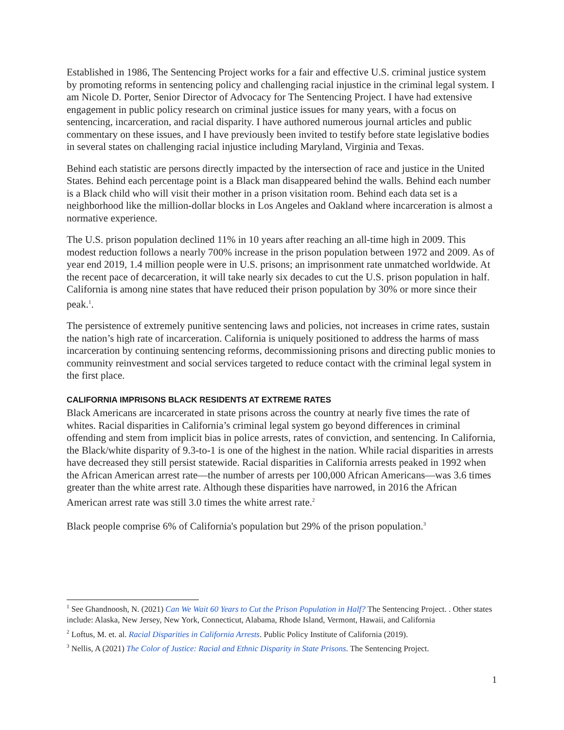Established in 1986, The Sentencing Project works for a fair and effective U.S. criminal justice system by promoting reforms in sentencing policy and challenging racial injustice in the criminal legal system. I am Nicole D. Porter, Senior Director of Advocacy for The Sentencing Project. I have had extensive engagement in public policy research on criminal justice issues for many years, with a focus on sentencing, incarceration, and racial disparity. I have authored numerous journal articles and public commentary on these issues, and I have previously been invited to testify before state legislative bodies in several states on challenging racial injustice including Maryland, Virginia and Texas.
Behind each statistic are persons directly impacted by the intersection of race and justice in the United States. Behind each percentage point is a Black man disappeared behind the walls. Behind each number is a Black child who will visit their mother in a prison visitation room. Behind each data set is a neighborhood like the million-dollar blocks in Los Angeles and Oakland where incarceration is almost a normative experience.
The U.S. prison population declined 11% in 10 years after reaching an all-time high in 2009. This modest reduction follows a nearly 700% increase in the prison population between 1972 and 2009. As of year end 2019, 1.4 million people were in U.S. prisons; an imprisonment rate unmatched worldwide. At the recent pace of decarceration, it will take nearly six decades to cut the U.S. prison population in half. California is among nine states that have reduced their prison population by 30% or more since their peak.<sup>1</sup>.
The persistence of extremely punitive sentencing laws and policies, not increases in crime rates, sustain the nation’s high rate of incarceration. California is uniquely positioned to address the harms of mass incarceration by continuing sentencing reforms, decommissioning prisons and directing public monies to community reinvestment and social services targeted to reduce contact with the criminal legal system in the first place.
CALIFORNIA IMPRISONS BLACK RESIDENTS AT EXTREME RATES
Black Americans are incarcerated in state prisons across the country at nearly five times the rate of whites. Racial disparities in California’s criminal legal system go beyond differences in criminal offending and stem from implicit bias in police arrests, rates of conviction, and sentencing. In California, the Black/white disparity of 9.3-to-1 is one of the highest in the nation. While racial disparities in arrests have decreased they still persist statewide. Racial disparities in California arrests peaked in 1992 when the African American arrest rate—the number of arrests per 100,000 African Americans—was 3.6 times greater than the white arrest rate. Although these disparities have narrowed, in 2016 the African American arrest rate was still 3.0 times the white arrest rate.<sup>2</sup>
Black people comprise 6% of California's population but 29% of the prison population.<sup>3</sup>
<sup>1</sup> See Ghandnoosh, N. (2021) Can We Wait 60 Years to Cut the Prison Population in Half? The Sentencing Project. . Other states include: Alaska, New Jersey, New York, Connecticut, Alabama, Rhode Island, Vermont, Hawaii, and California
<sup>2</sup> Loftus, M. et. al. Racial Disparities in California Arrests. Public Policy Institute of California (2019).
<sup>3</sup> Nellis, A (2021) The Color of Justice: Racial and Ethnic Disparity in State Prisons. The Sentencing Project.
1